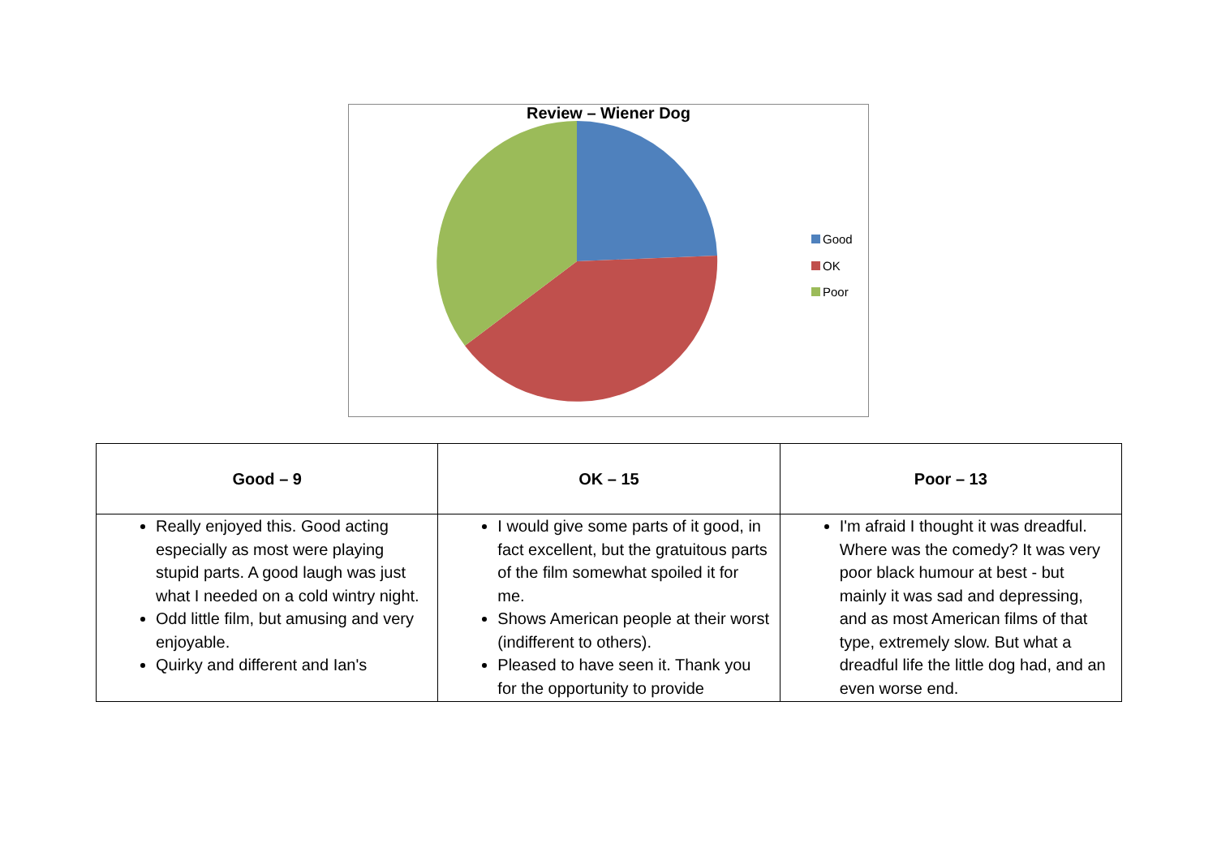Review – Wiener Dog
Good
OK
Poor
| Good – 9 | OK – 15 | Poor – 13 |
| --- | --- | --- |
| Really enjoyed this. Good acting especially as most were playing stupid parts. A good laugh was just what I needed on a cold wintry night. Odd little film, but amusing and very enjoyable. Quirky and different and Ian's | I would give some parts of it good, in fact excellent, but the gratuitous parts of the film somewhat spoiled it for me. Shows American people at their worst (indifferent to others). Pleased to have seen it. Thank you for the opportunity to provide | I'm afraid I thought it was dreadful. Where was the comedy? It was very poor black humour at best - but mainly it was sad and depressing, and as most American films of that type, extremely slow. But what a dreadful life the little dog had, and an even worse end. |